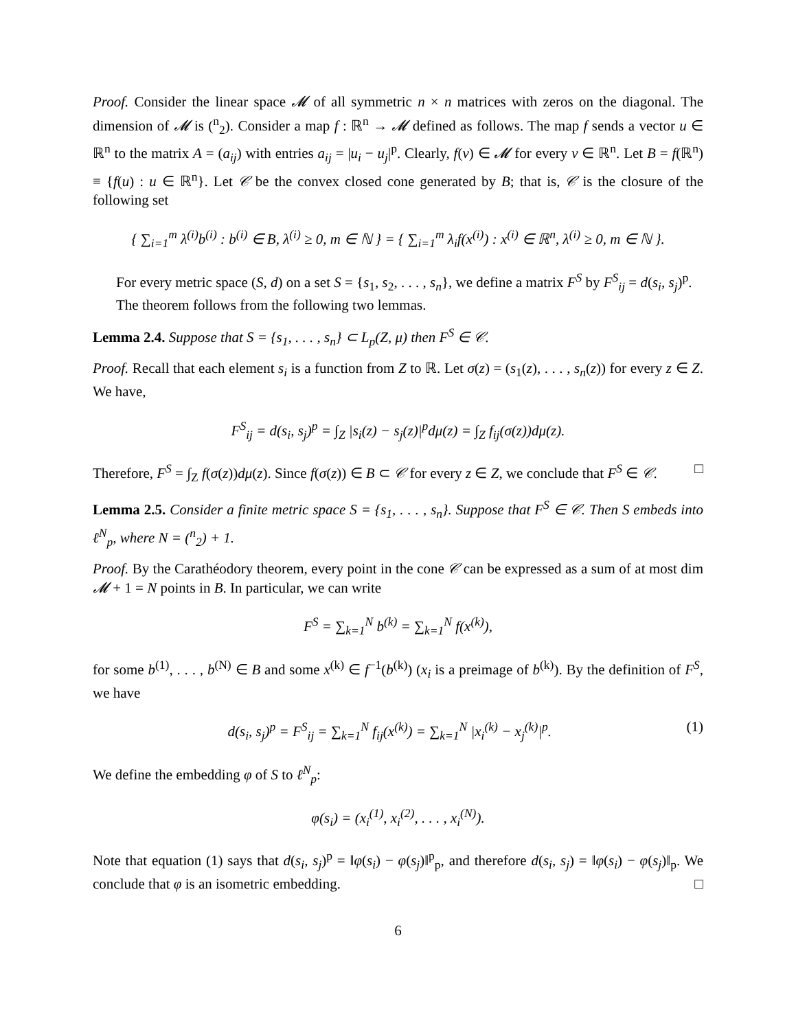Proof. Consider the linear space 𝓜 of all symmetric n × n matrices with zeros on the diagonal. The dimension of 𝓜 is (<sup>n</sup><sub>2</sub>). Consider a map f : ℝ<sup>n</sup> → 𝓜 defined as follows. The map f sends a vector u ∈ ℝ<sup>n</sup> to the matrix A = (a<sub>ij</sub>) with entries a<sub>ij</sub> = |u<sub>i</sub> − u<sub>j</sub>|<sup>p</sup>. Clearly, f(v) ∈ 𝓜 for every v ∈ ℝ<sup>n</sup>. Let B = f(ℝ<sup>n</sup>) ≡ {f(u) : u ∈ ℝ<sup>n</sup>}. Let 𝒞 be the convex closed cone generated by B; that is, 𝒞 is the closure of the following set
{ ∑<sub>i=1</sub><sup>m</sup> λ<sup>(i)</sup>b<sup>(i)</sup> : b<sup>(i)</sup> ∈ B, λ<sup>(i)</sup> ≥ 0, m ∈ ℕ } = { ∑<sub>i=1</sub><sup>m</sup> λ<sub>i</sub>f(x<sup>(i)</sup>) : x<sup>(i)</sup> ∈ ℝ<sup>n</sup>, λ<sup>(i)</sup> ≥ 0, m ∈ ℕ }.
For every metric space (S, d) on a set S = {s<sub>1</sub>, s<sub>2</sub>, . . . , s<sub>n</sub>}, we define a matrix F<sup>S</sup> by F<sup>S</sup><sub>ij</sub> = d(s<sub>i</sub>, s<sub>j</sub>)<sup>p</sup>.
The theorem follows from the following two lemmas.
Lemma 2.4. Suppose that S = {s<sub>1</sub>, . . . , s<sub>n</sub>} ⊂ L<sub>p</sub>(Z, μ) then F<sup>S</sup> ∈ 𝒞.
Proof. Recall that each element s<sub>i</sub> is a function from Z to ℝ. Let σ(z) = (s<sub>1</sub>(z), . . . , s<sub>n</sub>(z)) for every z ∈ Z. We have,
F<sup>S</sup><sub>ij</sub> = d(s<sub>i</sub>, s<sub>j</sub>)<sup>p</sup> = ∫<sub>Z</sub> |s<sub>i</sub>(z) − s<sub>j</sub>(z)|<sup>p</sup>dμ(z) = ∫<sub>Z</sub> f<sub>ij</sub>(σ(z))dμ(z).
Therefore, F<sup>S</sup> = ∫<sub>Z</sub> f(σ(z))dμ(z). Since f(σ(z)) ∈ B ⊂ 𝒞 for every z ∈ Z, we conclude that F<sup>S</sup> ∈ 𝒞. □
Lemma 2.5. Consider a finite metric space S = {s<sub>1</sub>, . . . , s<sub>n</sub>}. Suppose that F<sup>S</sup> ∈ 𝒞. Then S embeds into ℓ<sup>N</sup><sub>p</sub>, where N = (<sup>n</sup><sub>2</sub>) + 1.
Proof. By the Carathéodory theorem, every point in the cone 𝒞 can be expressed as a sum of at most dim 𝓜 + 1 = N points in B. In particular, we can write
F<sup>S</sup> = ∑<sub>k=1</sub><sup>N</sup> b<sup>(k)</sup> = ∑<sub>k=1</sub><sup>N</sup> f(x<sup>(k)</sup>),
for some b<sup>(1)</sup>, . . . , b<sup>(N)</sup> ∈ B and some x<sup>(k)</sup> ∈ f<sup>−1</sup>(b<sup>(k)</sup>) (x<sub>i</sub> is a preimage of b<sup>(k)</sup>). By the definition of F<sup>S</sup>, we have
d(s<sub>i</sub>, s<sub>j</sub>)<sup>p</sup> = F<sup>S</sup><sub>ij</sub> = ∑<sub>k=1</sub><sup>N</sup> f<sub>ij</sub>(x<sup>(k)</sup>) = ∑<sub>k=1</sub><sup>N</sup> |x<sub>i</sub><sup>(k)</sup> − x<sub>j</sub><sup>(k)</sup>|<sup>p</sup>. (1)
We define the embedding φ of S to ℓ<sup>N</sup><sub>p</sub>:
φ(s<sub>i</sub>) = (x<sub>i</sub><sup>(1)</sup>, x<sub>i</sub><sup>(2)</sup>, . . . , x<sub>i</sub><sup>(N)</sup>).
Note that equation (1) says that d(s<sub>i</sub>, s<sub>j</sub>)<sup>p</sup> = ‖φ(s<sub>i</sub>) − φ(s<sub>j</sub>)‖<sup>p</sup><sub>p</sub>, and therefore d(s<sub>i</sub>, s<sub>j</sub>) = ‖φ(s<sub>i</sub>) − φ(s<sub>j</sub>)‖<sub>p</sub>. We conclude that φ is an isometric embedding. □
6